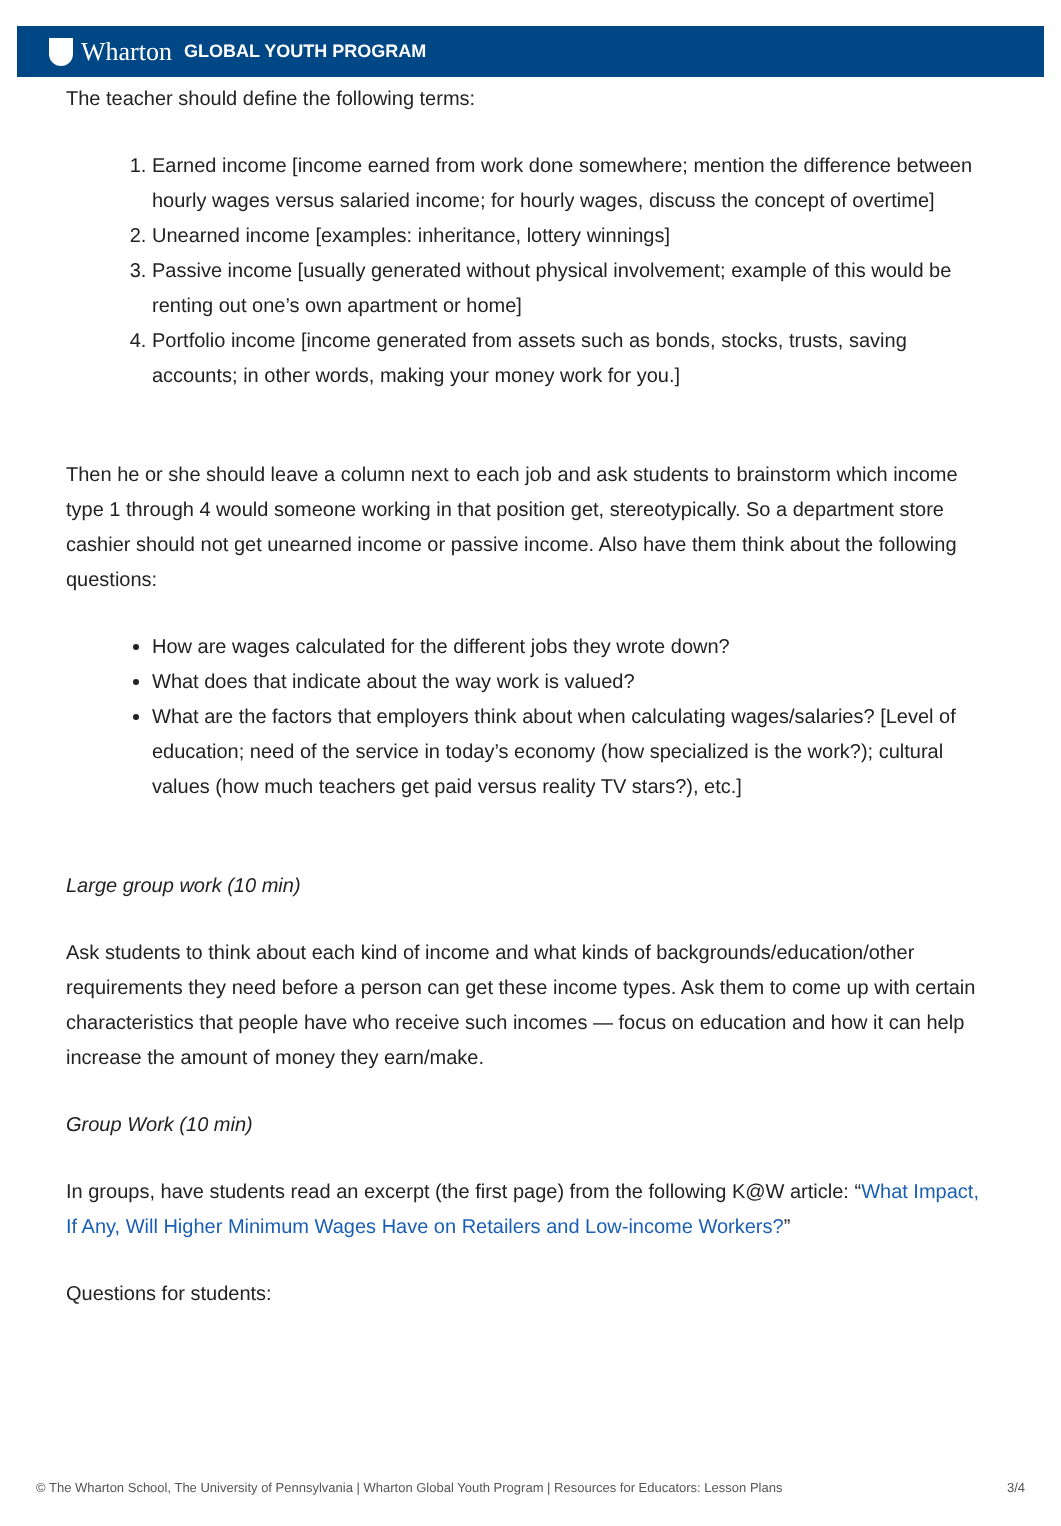Wharton GLOBAL YOUTH PROGRAM
The teacher should define the following terms:
1. Earned income [income earned from work done somewhere; mention the difference between hourly wages versus salaried income; for hourly wages, discuss the concept of overtime]
2. Unearned income [examples: inheritance, lottery winnings]
3. Passive income [usually generated without physical involvement; example of this would be renting out one’s own apartment or home]
4. Portfolio income [income generated from assets such as bonds, stocks, trusts, saving accounts; in other words, making your money work for you.]
Then he or she should leave a column next to each job and ask students to brainstorm which income type 1 through 4 would someone working in that position get, stereotypically. So a department store cashier should not get unearned income or passive income. Also have them think about the following questions:
How are wages calculated for the different jobs they wrote down?
What does that indicate about the way work is valued?
What are the factors that employers think about when calculating wages/salaries? [Level of education; need of the service in today’s economy (how specialized is the work?); cultural values (how much teachers get paid versus reality TV stars?), etc.]
Large group work (10 min)
Ask students to think about each kind of income and what kinds of backgrounds/education/other requirements they need before a person can get these income types. Ask them to come up with certain characteristics that people have who receive such incomes — focus on education and how it can help increase the amount of money they earn/make.
Group Work (10 min)
In groups, have students read an excerpt (the first page) from the following K@W article: “What Impact, If Any, Will Higher Minimum Wages Have on Retailers and Low-income Workers?”
Questions for students:
© The Wharton School, The University of Pennsylvania | Wharton Global Youth Program | Resources for Educators: Lesson Plans 3/4